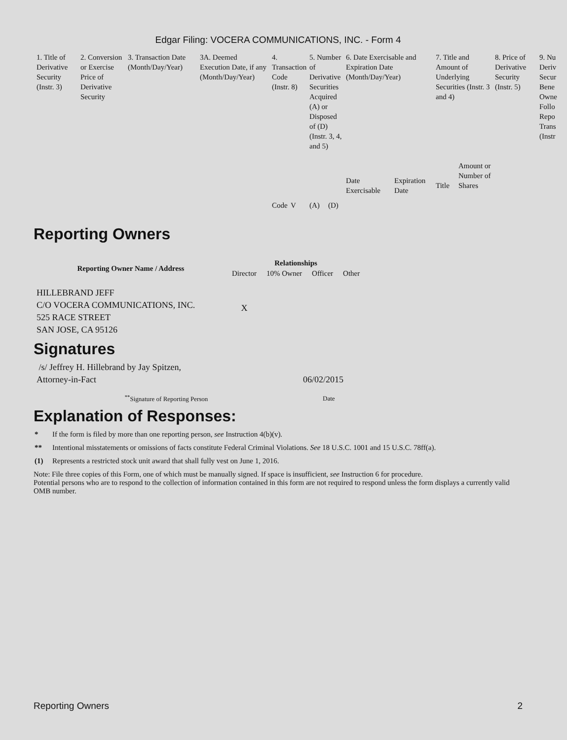Edgar Filing: VOCERA COMMUNICATIONS, INC. - Form 4
| 1. Title of Derivative Security (Instr. 3) | 2. Conversion or Exercise Price of Derivative Security | 3. Transaction Date (Month/Day/Year) | 3A. Deemed Execution Date, if any (Month/Day/Year) | 4. Transaction Code (Instr. 8) | | 5. Number of Derivative Securities Acquired (A) or Disposed of (D) (Instr. 3, 4, and 5) | | 6. Date Exercisable and Expiration Date (Month/Day/Year) | | 7. Title and Amount of Underlying Securities (Instr. 3 and 4) | | 8. Price of Derivative Security (Instr. 5) | 9. Nu Deriv Secur Bene Owne Follo Repo Trans (Instr |
| | | | | Code | V | (A) | (D) | Date Exercisable | Expiration Date | Title | Amount or Number of Shares | | |
Reporting Owners
| Reporting Owner Name / Address | Relationships | | | |
| --- | --- | --- | --- | --- |
| | Director | 10% Owner | Officer | Other |
| HILLEBRAND JEFF C/O VOCERA COMMUNICATIONS, INC. 525 RACE STREET SAN JOSE, CA 95126 | X | | | |
Signatures
| /s/ Jeffrey H. Hillebrand by Jay Spitzen, Attorney-in-Fact | 06/02/2015 |
| <sup>**</sup> Signature of Reporting Person | Date |
Explanation of Responses:
* If the form is filed by more than one reporting person, see Instruction 4(b)(v).
** Intentional misstatements or omissions of facts constitute Federal Criminal Violations. See 18 U.S.C. 1001 and 15 U.S.C. 78ff(a).
(1) Represents a restricted stock unit award that shall fully vest on June 1, 2016.
Note: File three copies of this Form, one of which must be manually signed. If space is insufficient, see Instruction 6 for procedure.
Potential persons who are to respond to the collection of information contained in this form are not required to respond unless the form displays a currently valid OMB number.
Reporting Owners 2